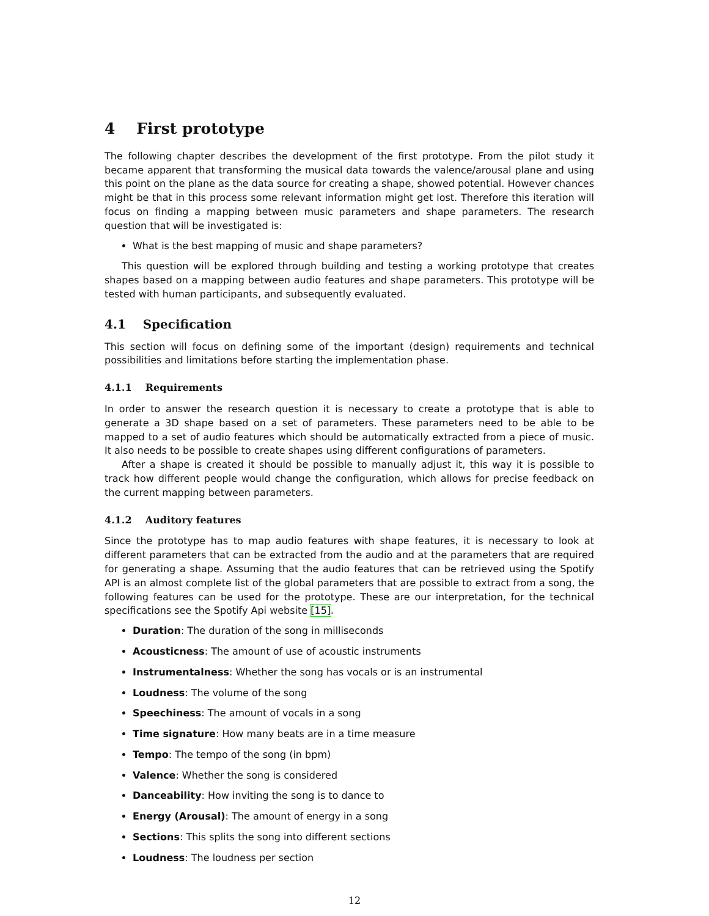4 First prototype
The following chapter describes the development of the first prototype. From the pilot study it became apparent that transforming the musical data towards the valence/arousal plane and using this point on the plane as the data source for creating a shape, showed potential. However chances might be that in this process some relevant information might get lost. Therefore this iteration will focus on finding a mapping between music parameters and shape parameters. The research question that will be investigated is:
What is the best mapping of music and shape parameters?
This question will be explored through building and testing a working prototype that creates shapes based on a mapping between audio features and shape parameters. This prototype will be tested with human participants, and subsequently evaluated.
4.1 Specification
This section will focus on defining some of the important (design) requirements and technical possibilities and limitations before starting the implementation phase.
4.1.1 Requirements
In order to answer the research question it is necessary to create a prototype that is able to generate a 3D shape based on a set of parameters. These parameters need to be able to be mapped to a set of audio features which should be automatically extracted from a piece of music. It also needs to be possible to create shapes using different configurations of parameters.
After a shape is created it should be possible to manually adjust it, this way it is possible to track how different people would change the configuration, which allows for precise feedback on the current mapping between parameters.
4.1.2 Auditory features
Since the prototype has to map audio features with shape features, it is necessary to look at different parameters that can be extracted from the audio and at the parameters that are required for generating a shape. Assuming that the audio features that can be retrieved using the Spotify API is an almost complete list of the global parameters that are possible to extract from a song, the following features can be used for the prototype. These are our interpretation, for the technical specifications see the Spotify Api website [15].
Duration: The duration of the song in milliseconds
Acousticness: The amount of use of acoustic instruments
Instrumentalness: Whether the song has vocals or is an instrumental
Loudness: The volume of the song
Speechiness: The amount of vocals in a song
Time signature: How many beats are in a time measure
Tempo: The tempo of the song (in bpm)
Valence: Whether the song is considered
Danceability: How inviting the song is to dance to
Energy (Arousal): The amount of energy in a song
Sections: This splits the song into different sections
Loudness: The loudness per section
12